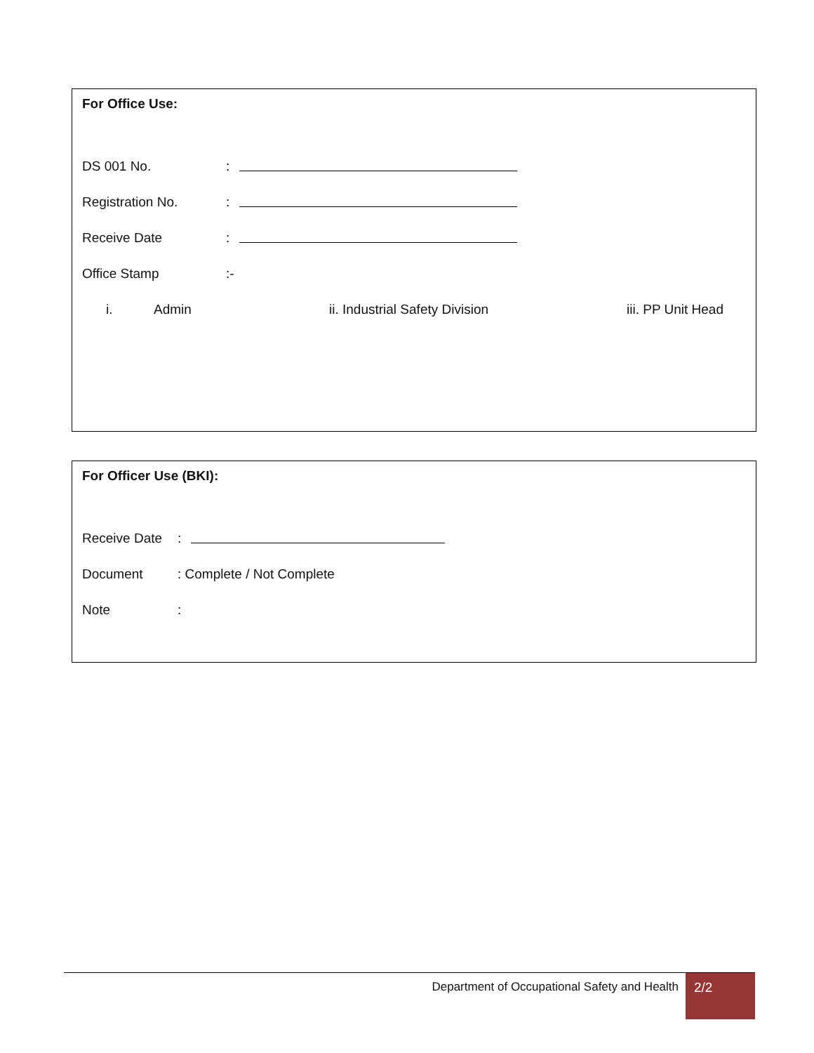For Office Use:
DS 001 No.:
Registration No.:
Receive Date:
Office Stamp:-
i. Admin ii. Industrial Safety Division iii. PP Unit Head
For Officer Use (BKI):
Receive Date:
Document: Complete / Not Complete
Note:
Department of Occupational Safety and Health 2/2